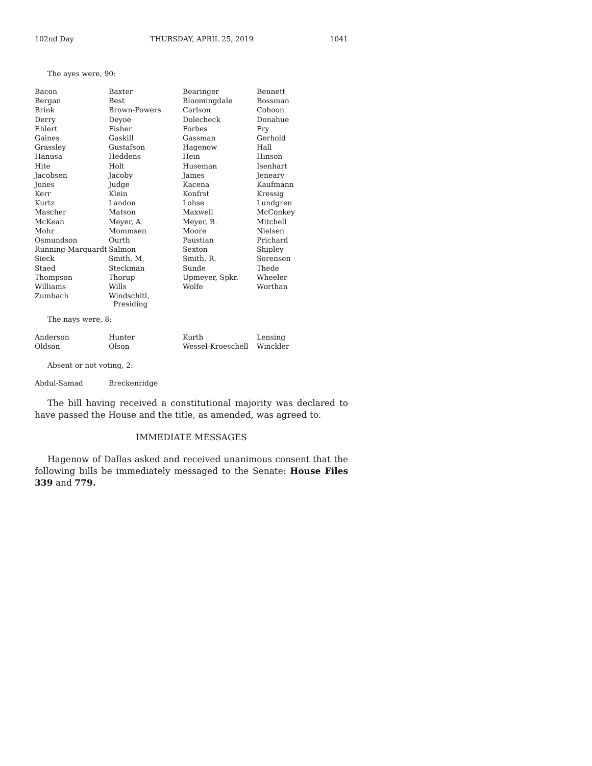102nd Day THURSDAY, APRIL 25, 2019 1041
The ayes were, 90:
| Bacon | Baxter | Bearinger | Bennett |
| Bergan | Best | Bloomingdale | Bossman |
| Brink | Brown-Powers | Carlson | Cohoon |
| Derry | Deyoe | Dolecheck | Donahue |
| Ehlert | Fisher | Forbes | Fry |
| Gaines | Gaskill | Gassman | Gerhold |
| Grassley | Gustafson | Hagenow | Hall |
| Hanusa | Heddens | Hein | Hinson |
| Hite | Holt | Huseman | Isenhart |
| Jacobsen | Jacoby | James | Jeneary |
| Jones | Judge | Kacena | Kaufmann |
| Kerr | Klein | Konfrst | Kressig |
| Kurtz | Landon | Lohse | Lundgren |
| Mascher | Matson | Maxwell | McConkey |
| McKean | Meyer, A. | Meyer, B. | Mitchell |
| Mohr | Mommsen | Moore | Nielsen |
| Osmundson | Ourth | Paustian | Prichard |
| Running-Marquardt | Salmon | Sexton | Shipley |
| Sieck | Smith, M. | Smith, R. | Sorensen |
| Staed | Steckman | Sunde | Thede |
| Thompson | Thorup | Upmeyer, Spkr. | Wheeler |
| Williams | Wills | Wolfe | Worthan |
| Zumbach | Windschitl, Presiding | | |
The nays were, 8:
| Anderson | Hunter | Kurth | Lensing |
| Oldson | Olson | Wessel-Kroeschell | Winckler |
Absent or not voting, 2:
| Abdul-Samad | Breckenridge |
The bill having received a constitutional majority was declared to have passed the House and the title, as amended, was agreed to.
IMMEDIATE MESSAGES
Hagenow of Dallas asked and received unanimous consent that the following bills be immediately messaged to the Senate: House Files 339 and 779.